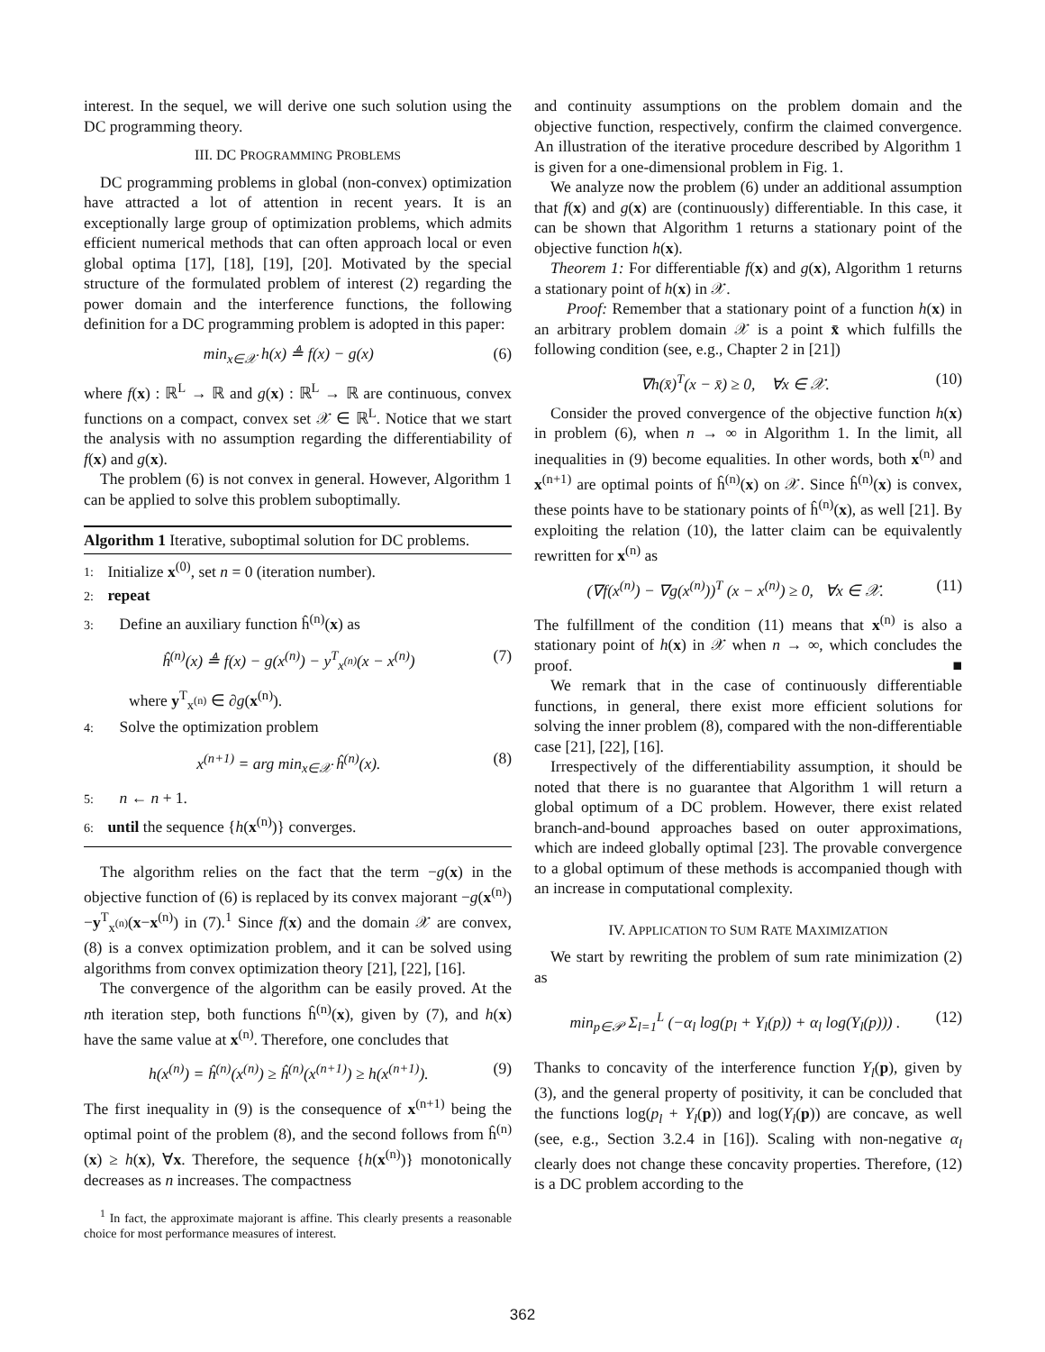interest. In the sequel, we will derive one such solution using the DC programming theory.
III. DC PROGRAMMING PROBLEMS
DC programming problems in global (non-convex) optimization have attracted a lot of attention in recent years. It is an exceptionally large group of optimization problems, which admits efficient numerical methods that can often approach local or even global optima [17], [18], [19], [20]. Motivated by the special structure of the formulated problem of interest (2) regarding the power domain and the interference functions, the following definition for a DC programming problem is adopted in this paper:
min<sub>x∈𝒳</sub> h(x) ≜ f(x) − g(x) (6)
where f(x) : ℝ<sup>L</sup> → ℝ and g(x) : ℝ<sup>L</sup> → ℝ are continuous, convex functions on a compact, convex set 𝒳 ∈ ℝ<sup>L</sup>. Notice that we start the analysis with no assumption regarding the differentiability of f(x) and g(x).
The problem (6) is not convex in general. However, Algorithm 1 can be applied to solve this problem suboptimally.
Algorithm 1 Iterative, suboptimal solution for DC problems.
1: Initialize x<sup>(0)</sup>, set n = 0 (iteration number).
2: repeat
3: Define an auxiliary function ĥ<sup>(n)</sup>(x) as
ĥ<sup>(n)</sup>(x) ≜ f(x) − g(x<sup>(n)</sup>) − y<sup>T</sup><sub>x<sup>(n)</sup></sub>(x − x<sup>(n)</sup>) (7)
where y<sup>T</sup><sub>x<sup>(n)</sup></sub> ∈ ∂g(x<sup>(n)</sup>).
4: Solve the optimization problem
x<sup>(n+1)</sup> = arg min<sub>x∈𝒳</sub> ĥ<sup>(n)</sup>(x). (8)
5: n ← n + 1.
6: until the sequence {h(x<sup>(n)</sup>)} converges.
The algorithm relies on the fact that the term −g(x) in the objective function of (6) is replaced by its convex majorant −g(x<sup>(n)</sup>)−y<sup>T</sup><sub>x<sup>(n)</sup></sub>(x−x<sup>(n)</sup>) in (7).<sup>1</sup> Since f(x) and the domain 𝒳 are convex, (8) is a convex optimization problem, and it can be solved using algorithms from convex optimization theory [21], [22], [16].
The convergence of the algorithm can be easily proved. At the nth iteration step, both functions ĥ<sup>(n)</sup>(x), given by (7), and h(x) have the same value at x<sup>(n)</sup>. Therefore, one concludes that
h(x<sup>(n)</sup>) = ĥ<sup>(n)</sup>(x<sup>(n)</sup>) ≥ ĥ<sup>(n)</sup>(x<sup>(n+1)</sup>) ≥ h(x<sup>(n+1)</sup>). (9)
The first inequality in (9) is the consequence of x<sup>(n+1)</sup> being the optimal point of the problem (8), and the second follows from ĥ<sup>(n)</sup>(x) ≥ h(x), ∀x. Therefore, the sequence {h(x<sup>(n)</sup>)} monotonically decreases as n increases. The compactness
<sup>1</sup> In fact, the approximate majorant is affine. This clearly presents a reasonable choice for most performance measures of interest.
and continuity assumptions on the problem domain and the objective function, respectively, confirm the claimed convergence. An illustration of the iterative procedure described by Algorithm 1 is given for a one-dimensional problem in Fig. 1.
We analyze now the problem (6) under an additional assumption that f(x) and g(x) are (continuously) differentiable. In this case, it can be shown that Algorithm 1 returns a stationary point of the objective function h(x).
Theorem 1: For differentiable f(x) and g(x), Algorithm 1 returns a stationary point of h(x) in 𝒳.
Proof: Remember that a stationary point of a function h(x) in an arbitrary problem domain 𝒳 is a point x̄ which fulfills the following condition (see, e.g., Chapter 2 in [21])
∇h(x̄)<sup>T</sup>(x − x̄) ≥ 0, ∀x ∈ 𝒳. (10)
Consider the proved convergence of the objective function h(x) in problem (6), when n → ∞ in Algorithm 1. In the limit, all inequalities in (9) become equalities. In other words, both x<sup>(n)</sup> and x<sup>(n+1)</sup> are optimal points of ĥ<sup>(n)</sup>(x) on 𝒳. Since ĥ<sup>(n)</sup>(x) is convex, these points have to be stationary points of ĥ<sup>(n)</sup>(x), as well [21]. By exploiting the relation (10), the latter claim can be equivalently rewritten for x<sup>(n)</sup> as
(∇f(x<sup>(n)</sup>) − ∇g(x<sup>(n)</sup>))<sup>T</sup> (x − x<sup>(n)</sup>) ≥ 0, ∀x ∈ 𝒳. (11)
The fulfillment of the condition (11) means that x<sup>(n)</sup> is also a stationary point of h(x) in 𝒳 when n → ∞, which concludes the proof. ■
We remark that in the case of continuously differentiable functions, in general, there exist more efficient solutions for solving the inner problem (8), compared with the non-differentiable case [21], [22], [16].
Irrespectively of the differentiability assumption, it should be noted that there is no guarantee that Algorithm 1 will return a global optimum of a DC problem. However, there exist related branch-and-bound approaches based on outer approximations, which are indeed globally optimal [23]. The provable convergence to a global optimum of these methods is accompanied though with an increase in computational complexity.
IV. APPLICATION TO SUM RATE MAXIMIZATION
We start by rewriting the problem of sum rate minimization (2) as
min<sub>p∈𝒫</sub> Σ<sub>l=1</sub><sup>L</sup> (−α<sub>l</sub> log(p<sub>l</sub> + Y<sub>l</sub>(p)) + α<sub>l</sub> log(Y<sub>l</sub>(p))) . (12)
Thanks to concavity of the interference function Y<sub>l</sub>(p), given by (3), and the general property of positivity, it can be concluded that the functions log(p<sub>l</sub> + Y<sub>l</sub>(p)) and log(Y<sub>l</sub>(p)) are concave, as well (see, e.g., Section 3.2.4 in [16]). Scaling with non-negative α<sub>l</sub> clearly does not change these concavity properties. Therefore, (12) is a DC problem according to the
362